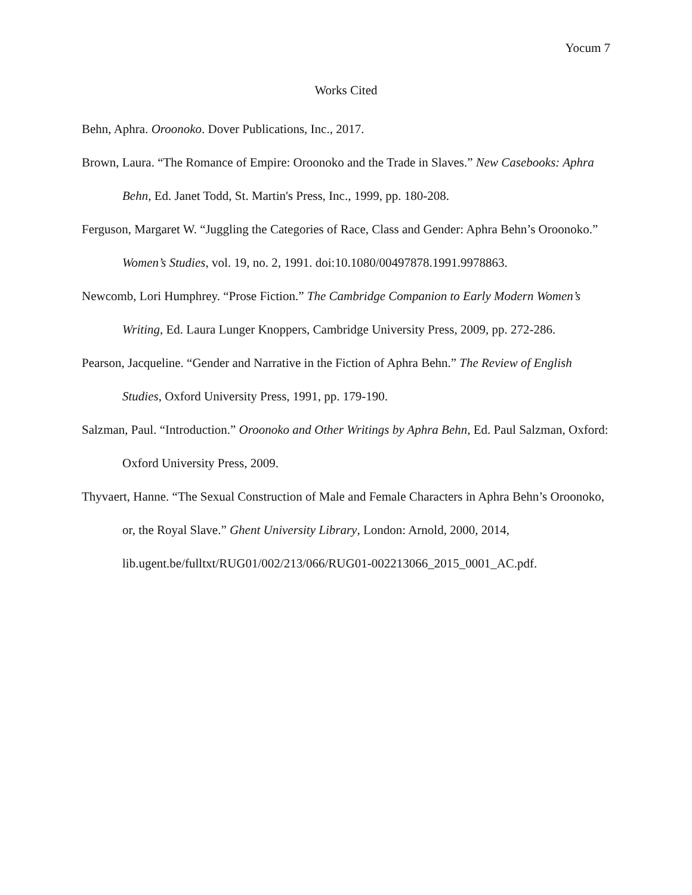Yocum 7
Works Cited
Behn, Aphra. Oroonoko. Dover Publications, Inc., 2017.
Brown, Laura. “The Romance of Empire: Oroonoko and the Trade in Slaves.” New Casebooks: Aphra Behn, Ed. Janet Todd, St. Martin's Press, Inc., 1999, pp. 180-208.
Ferguson, Margaret W. “Juggling the Categories of Race, Class and Gender: Aphra Behn’s Oroonoko.” Women’s Studies, vol. 19, no. 2, 1991. doi:10.1080/00497878.1991.9978863.
Newcomb, Lori Humphrey. “Prose Fiction.” The Cambridge Companion to Early Modern Women’s Writing, Ed. Laura Lunger Knoppers, Cambridge University Press, 2009, pp. 272-286.
Pearson, Jacqueline. “Gender and Narrative in the Fiction of Aphra Behn.” The Review of English Studies, Oxford University Press, 1991, pp. 179-190.
Salzman, Paul. “Introduction.” Oroonoko and Other Writings by Aphra Behn, Ed. Paul Salzman, Oxford: Oxford University Press, 2009.
Thyvaert, Hanne. “The Sexual Construction of Male and Female Characters in Aphra Behn’s Oroonoko, or, the Royal Slave.” Ghent University Library, London: Arnold, 2000, 2014, lib.ugent.be/fulltxt/RUG01/002/213/066/RUG01-002213066_2015_0001_AC.pdf.